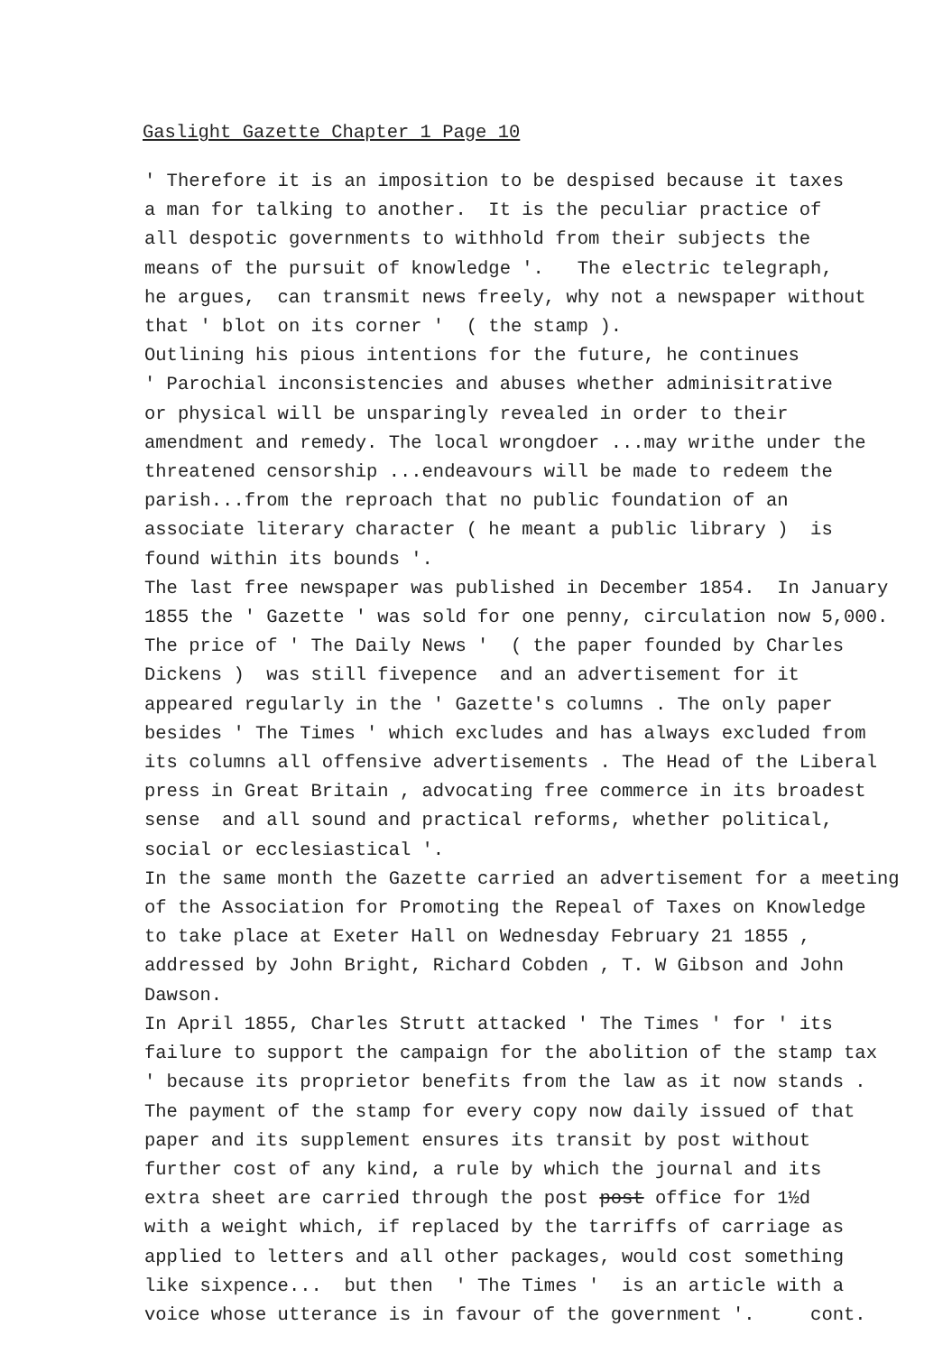Gaslight Gazette Chapter 1 Page 10
' Therefore it is an imposition to be despised because it taxes a man for talking to another. It is the peculiar practice of all despotic governments to withhold from their subjects the means of the pursuit of knowledge '. The electric telegraph, he argues, can transmit news freely, why not a newspaper without that ' blot on its corner ' ( the stamp ). Outlining his pious intentions for the future, he continues ' Parochial inconsistencies and abuses whether adminisitrative or physical will be unsparingly revealed in order to their amendment and remedy. The local wrongdoer ...may writhe under the threatened censorship ...endeavours will be made to redeem the parish...from the reproach that no public foundation of an associate literary character ( he meant a public library ) is found within its bounds '. The last free newspaper was published in December 1854. In January 1855 the ' Gazette ' was sold for one penny, circulation now 5,000. The price of ' The Daily News ' ( the paper founded by Charles Dickens ) was still fivepence and an advertisement for it appeared regularly in the ' Gazette's columns . The only paper besides ' The Times ' which excludes and has always excluded from its columns all offensive advertisements . The Head of the Liberal press in Great Britain , advocating free commerce in its broadest sense and all sound and practical reforms, whether political, social or ecclesiastical '. In the same month the Gazette carried an advertisement for a meeting of the Association for Promoting the Repeal of Taxes on Knowledge to take place at Exeter Hall on Wednesday February 21 1855 , addressed by John Bright, Richard Cobden , T. W Gibson and John Dawson. In April 1855, Charles Strutt attacked ' The Times ' for ' its failure to support the campaign for the abolition of the stamp tax ' because its proprietor benefits from the law as it now stands . The payment of the stamp for every copy now daily issued of that paper and its supplement ensures its transit by post without further cost of any kind, a rule by which the journal and its extra sheet are carried through the post post office for 1½d with a weight which, if replaced by the tarriffs of carriage as applied to letters and all other packages, would cost something like sixpence... but then ' The Times ' is an article with a voice whose utterance is in favour of the government '. cont.